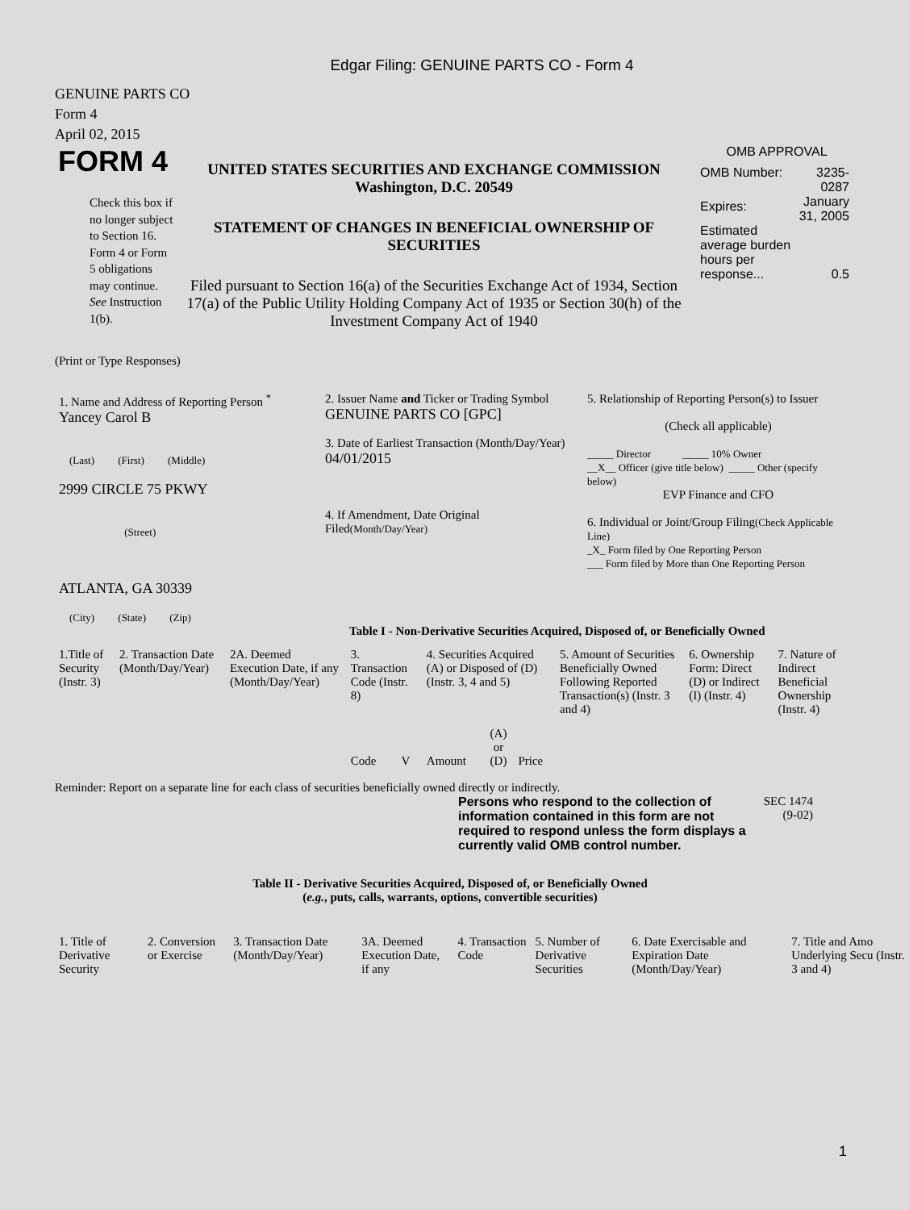Edgar Filing: GENUINE PARTS CO - Form 4
GENUINE PARTS CO
Form 4
April 02, 2015
FORM 4
Check this box if no longer subject to Section 16. Form 4 or Form 5 obligations may continue. See Instruction 1(b).
UNITED STATES SECURITIES AND EXCHANGE COMMISSION
Washington, D.C. 20549
STATEMENT OF CHANGES IN BENEFICIAL OWNERSHIP OF SECURITIES
Filed pursuant to Section 16(a) of the Securities Exchange Act of 1934, Section 17(a) of the Public Utility Holding Company Act of 1935 or Section 30(h) of the Investment Company Act of 1940
OMB APPROVAL
| OMB Number: | 3235-0287 |
| Expires: | January 31, 2005 |
| Estimated average burden hours per response... | 0.5 |
(Print or Type Responses)
| 1. Name and Address of Reporting Person <sup>*</sup> Yancey Carol B (Last) (First) (Middle) 2999 CIRCLE 75 PKWY (Street) ATLANTA, GA 30339 (City) (State) (Zip) | 2. Issuer Name and Ticker or Trading Symbol GENUINE PARTS CO [GPC] 3. Date of Earliest Transaction (Month/Day/Year) 04/01/2015 4. If Amendment, Date Original Filed (Month/Day/Year) | 5. Relationship of Reporting Person(s) to Issuer (Check all applicable) _____ Director _____ 10% Owner __X__ Officer (give title below) _____ Other (specify below) EVP Finance and CFO 6. Individual or Joint/Group Filing (Check Applicable Line) _X_ Form filed by One Reporting Person ___ Form filed by More than One Reporting Person |
Table I - Non-Derivative Securities Acquired, Disposed of, or Beneficially Owned
| 1.Title of Security (Instr. 3) | 2. Transaction Date (Month/Day/Year) | 2A. Deemed Execution Date, if any (Month/Day/Year) | 3. Transaction Code (Instr. 8) | | 4. Securities Acquired (A) or Disposed of (D) (Instr. 3, 4 and 5) | | | 5. Amount of Securities Beneficially Owned Following Reported Transaction(s) (Instr. 3 and 4) | 6. Ownership Form: Direct (D) or Indirect (I) (Instr. 4) | 7. Nature of Indirect Beneficial Ownership (Instr. 4) |
| | | | Code | V | Amount | (A) or (D) | Price | | | |
Reminder: Report on a separate line for each class of securities beneficially owned directly or indirectly.
Persons who respond to the collection of information contained in this form are not required to respond unless the form displays a currently valid OMB control number.
SEC 1474 (9-02)
Table II - Derivative Securities Acquired, Disposed of, or Beneficially Owned
(e.g., puts, calls, warrants, options, convertible securities)
| 1. Title of Derivative Security | 2. Conversion or Exercise | 3. Transaction Date (Month/Day/Year) | 3A. Deemed Execution Date, if any | 4. Transaction Code | 5. Number of Derivative Securities | 6. Date Exercisable and Expiration Date (Month/Day/Year) | 7. Title and Amo Underlying Secu (Instr. 3 and 4) |
1